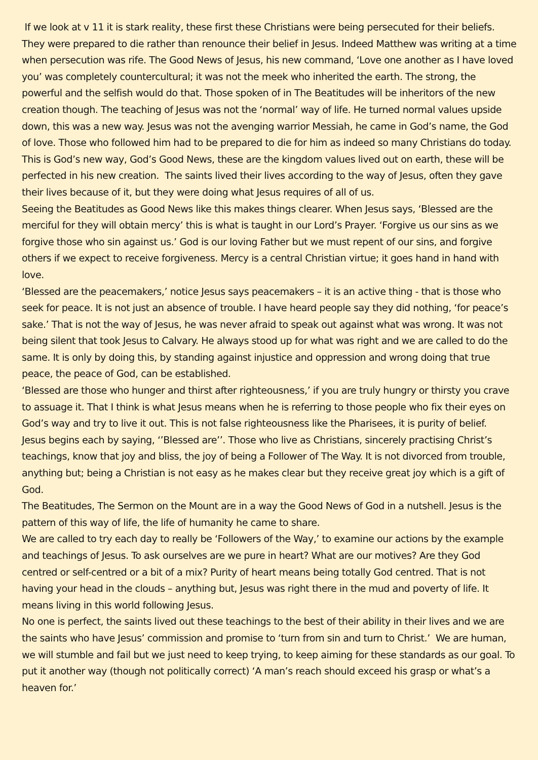If we look at v 11 it is stark reality, these first these Christians were being persecuted for their beliefs. They were prepared to die rather than renounce their belief in Jesus. Indeed Matthew was writing at a time when persecution was rife. The Good News of Jesus, his new command, ‘Love one another as I have loved you’ was completely countercultural; it was not the meek who inherited the earth. The strong, the powerful and the selfish would do that. Those spoken of in The Beatitudes will be inheritors of the new creation though. The teaching of Jesus was not the ‘normal’ way of life. He turned normal values upside down, this was a new way. Jesus was not the avenging warrior Messiah, he came in God’s name, the God of love. Those who followed him had to be prepared to die for him as indeed so many Christians do today.
This is God’s new way, God’s Good News, these are the kingdom values lived out on earth, these will be perfected in his new creation. The saints lived their lives according to the way of Jesus, often they gave their lives because of it, but they were doing what Jesus requires of all of us.
Seeing the Beatitudes as Good News like this makes things clearer. When Jesus says, ‘Blessed are the merciful for they will obtain mercy’ this is what is taught in our Lord’s Prayer. ‘Forgive us our sins as we forgive those who sin against us.’ God is our loving Father but we must repent of our sins, and forgive others if we expect to receive forgiveness. Mercy is a central Christian virtue; it goes hand in hand with love.
‘Blessed are the peacemakers,’ notice Jesus says peacemakers – it is an active thing - that is those who seek for peace. It is not just an absence of trouble. I have heard people say they did nothing, ‘for peace’s sake.’ That is not the way of Jesus, he was never afraid to speak out against what was wrong. It was not being silent that took Jesus to Calvary. He always stood up for what was right and we are called to do the same. It is only by doing this, by standing against injustice and oppression and wrong doing that true peace, the peace of God, can be established.
‘Blessed are those who hunger and thirst after righteousness,’ if you are truly hungry or thirsty you crave to assuage it. That I think is what Jesus means when he is referring to those people who fix their eyes on God’s way and try to live it out. This is not false righteousness like the Pharisees, it is purity of belief.
Jesus begins each by saying, ‘’Blessed are’’. Those who live as Christians, sincerely practising Christ’s teachings, know that joy and bliss, the joy of being a Follower of The Way. It is not divorced from trouble, anything but; being a Christian is not easy as he makes clear but they receive great joy which is a gift of God.
The Beatitudes, The Sermon on the Mount are in a way the Good News of God in a nutshell. Jesus is the pattern of this way of life, the life of humanity he came to share.
We are called to try each day to really be ‘Followers of the Way,’ to examine our actions by the example and teachings of Jesus. To ask ourselves are we pure in heart? What are our motives? Are they God centred or self-centred or a bit of a mix? Purity of heart means being totally God centred. That is not having your head in the clouds – anything but, Jesus was right there in the mud and poverty of life. It means living in this world following Jesus.
No one is perfect, the saints lived out these teachings to the best of their ability in their lives and we are the saints who have Jesus’ commission and promise to ‘turn from sin and turn to Christ.’ We are human, we will stumble and fail but we just need to keep trying, to keep aiming for these standards as our goal. To put it another way (though not politically correct) ‘A man’s reach should exceed his grasp or what’s a heaven for.’